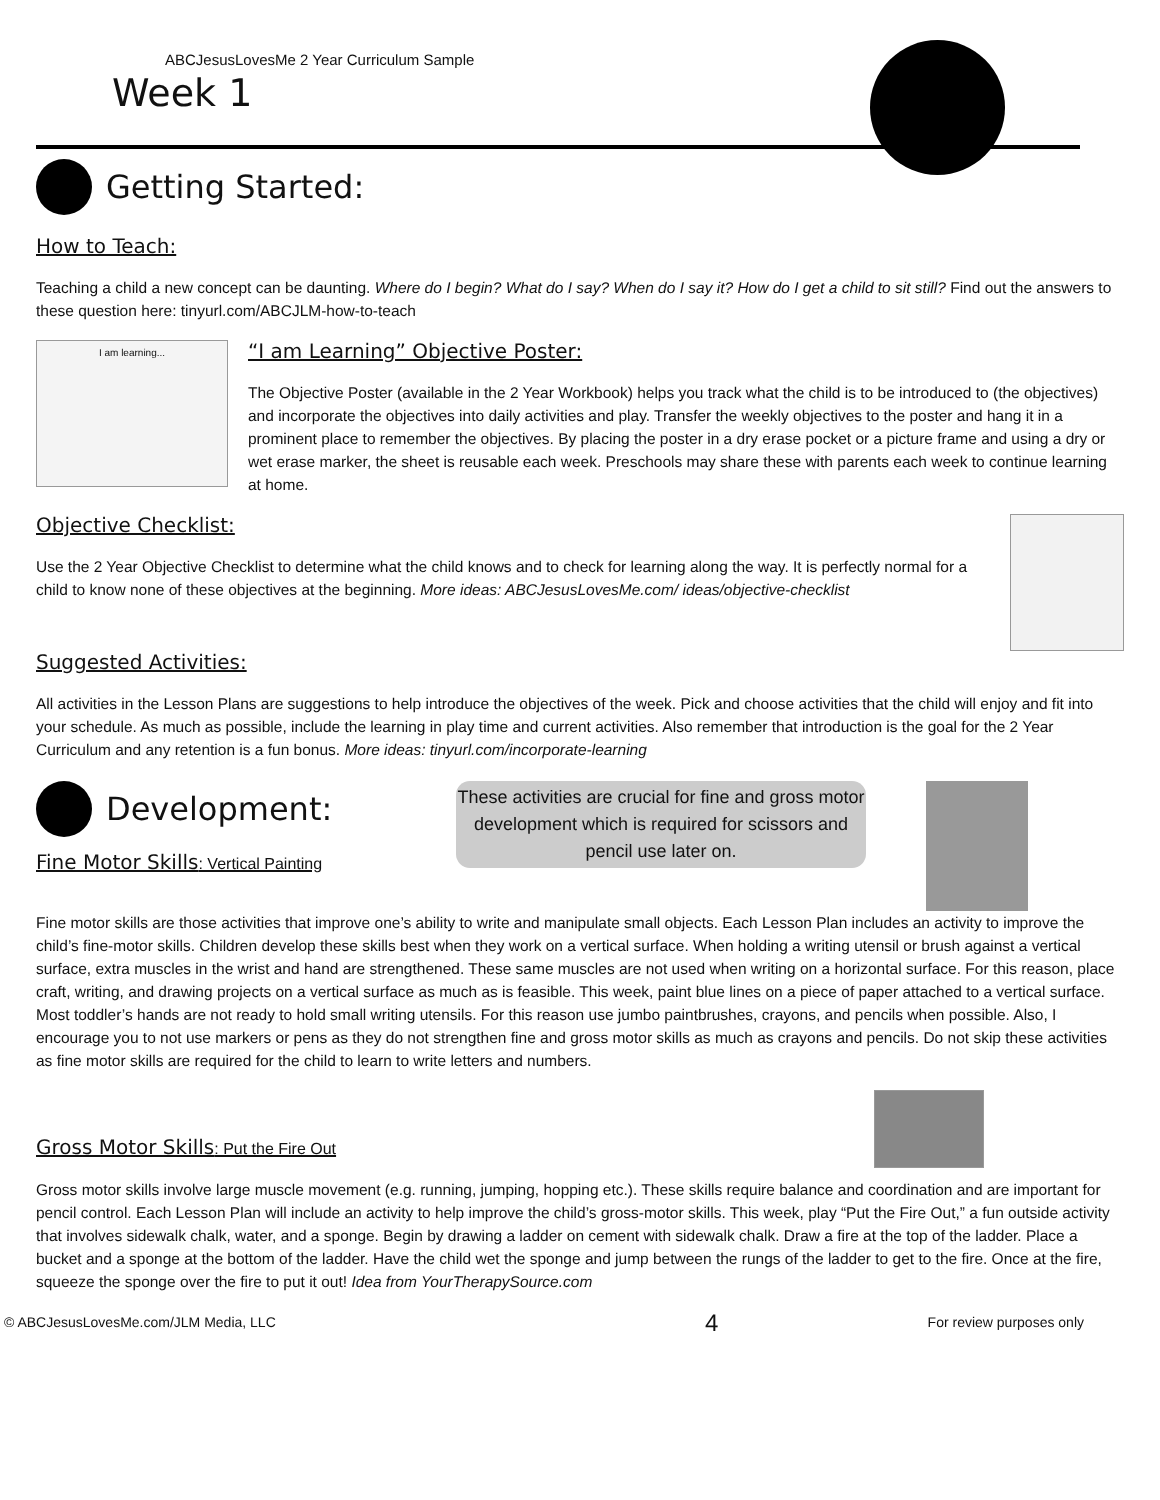ABCJesusLovesMe 2 Year Curriculum Sample
Week 1
Getting Started:
How to Teach:
Teaching a child a new concept can be daunting. Where do I begin? What do I say? When do I say it? How do I get a child to sit still? Find out the answers to these question here: tinyurl.com/ABCJLM-how-to-teach
I am learning...
“I am Learning” Objective Poster:
The Objective Poster (available in the 2 Year Workbook) helps you track what the child is to be introduced to (the objectives) and incorporate the objectives into daily activities and play. Transfer the weekly objectives to the poster and hang it in a prominent place to remember the objectives. By placing the poster in a dry erase pocket or a picture frame and using a dry or wet erase marker, the sheet is reusable each week. Preschools may share these with parents each week to continue learning at home.
Objective Checklist:
Use the 2 Year Objective Checklist to determine what the child knows and to check for learning along the way. It is perfectly normal for a child to know none of these objectives at the beginning. More ideas: ABCJesusLovesMe.com/ ideas/objective-checklist
Suggested Activities:
All activities in the Lesson Plans are suggestions to help introduce the objectives of the week. Pick and choose activities that the child will enjoy and fit into your schedule. As much as possible, include the learning in play time and current activities. Also remember that introduction is the goal for the 2 Year Curriculum and any retention is a fun bonus. More ideas: tinyurl.com/incorporate-learning
Development:
Fine Motor Skills: Vertical Painting
These activities are crucial for fine and gross motor development which is required for scissors and pencil use later on.
Fine motor skills are those activities that improve one’s ability to write and manipulate small objects. Each Lesson Plan includes an activity to improve the child’s fine-motor skills. Children develop these skills best when they work on a vertical surface. When holding a writing utensil or brush against a vertical surface, extra muscles in the wrist and hand are strengthened. These same muscles are not used when writing on a horizontal surface. For this reason, place craft, writing, and drawing projects on a vertical surface as much as is feasible. This week, paint blue lines on a piece of paper attached to a vertical surface. Most toddler’s hands are not ready to hold small writing utensils. For this reason use jumbo paintbrushes, crayons, and pencils when possible. Also, I encourage you to not use markers or pens as they do not strengthen fine and gross motor skills as much as crayons and pencils. Do not skip these activities as fine motor skills are required for the child to learn to write letters and numbers.
Gross Motor Skills: Put the Fire Out
Gross motor skills involve large muscle movement (e.g. running, jumping, hopping etc.). These skills require balance and coordination and are important for pencil control. Each Lesson Plan will include an activity to help improve the child’s gross-motor skills. This week, play “Put the Fire Out,” a fun outside activity that involves sidewalk chalk, water, and a sponge. Begin by drawing a ladder on cement with sidewalk chalk. Draw a fire at the top of the ladder. Place a bucket and a sponge at the bottom of the ladder. Have the child wet the sponge and jump between the rungs of the ladder to get to the fire. Once at the fire, squeeze the sponge over the fire to put it out! Idea from YourTherapySource.com
© ABCJesusLovesMe.com/JLM Media, LLC 4 For review purposes only